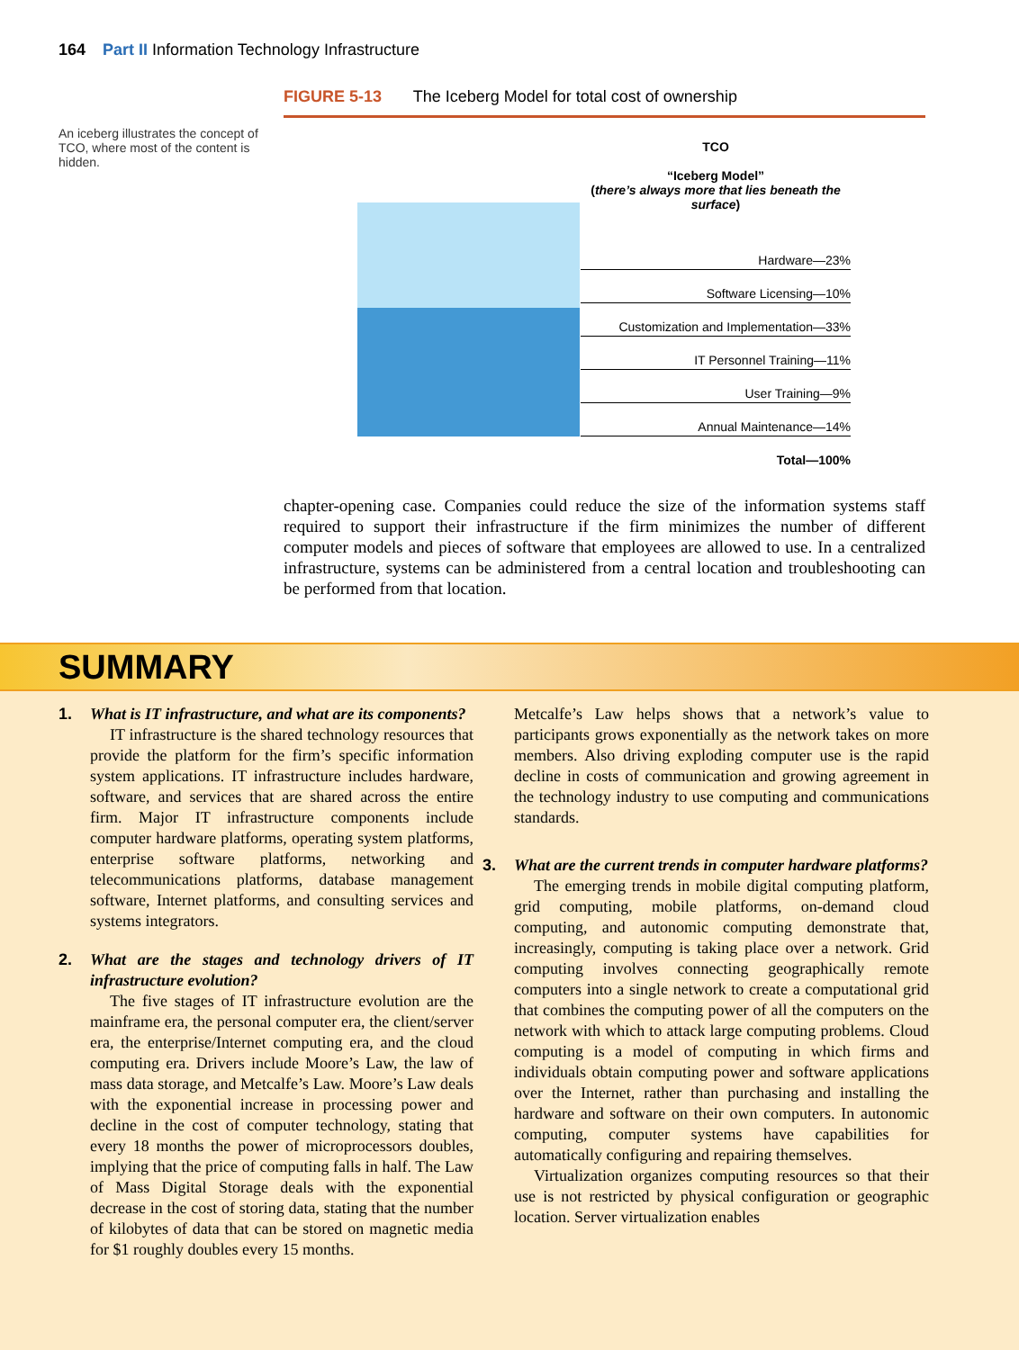164 Part II Information Technology Infrastructure
FIGURE 5-13 The Iceberg Model for total cost of ownership
An iceberg illustrates the concept of TCO, where most of the content is hidden.
TCO
“Iceberg Model”
(there’s always more that lies beneath the surface)
Hardware—23%
Software Licensing—10%
Customization and Implementation—33%
IT Personnel Training—11%
User Training—9%
Annual Maintenance—14%
Total—100%
chapter-opening case. Companies could reduce the size of the information systems staff required to support their infrastructure if the firm minimizes the number of different computer models and pieces of software that employees are allowed to use. In a centralized infrastructure, systems can be administered from a central location and troubleshooting can be performed from that location.
SUMMARY
1. What is IT infrastructure, and what are its components?
IT infrastructure is the shared technology resources that provide the platform for the firm’s specific information system applications. IT infrastructure includes hardware, software, and services that are shared across the entire firm. Major IT infrastructure components include computer hardware platforms, operating system platforms, enterprise software platforms, networking and telecommunications platforms, database management software, Internet platforms, and consulting services and systems integrators.
2. What are the stages and technology drivers of IT infrastructure evolution?
The five stages of IT infrastructure evolution are the mainframe era, the personal computer era, the client/server era, the enterprise/Internet computing era, and the cloud computing era. Drivers include Moore’s Law, the law of mass data storage, and Metcalfe’s Law. Moore’s Law deals with the exponential increase in processing power and decline in the cost of computer technology, stating that every 18 months the power of microprocessors doubles, implying that the price of computing falls in half. The Law of Mass Digital Storage deals with the exponential decrease in the cost of storing data, stating that the number of kilobytes of data that can be stored on magnetic media for $1 roughly doubles every 15 months.
Metcalfe’s Law helps shows that a network’s value to participants grows exponentially as the network takes on more members. Also driving exploding computer use is the rapid decline in costs of communication and growing agreement in the technology industry to use computing and communications standards.
3. What are the current trends in computer hardware platforms?
The emerging trends in mobile digital computing platform, grid computing, mobile platforms, on-demand cloud computing, and autonomic computing demonstrate that, increasingly, computing is taking place over a network. Grid computing involves connecting geographically remote computers into a single network to create a computational grid that combines the computing power of all the computers on the network with which to attack large computing problems. Cloud computing is a model of computing in which firms and individuals obtain computing power and software applications over the Internet, rather than purchasing and installing the hardware and software on their own computers. In autonomic computing, computer systems have capabilities for automatically configuring and repairing themselves.
Virtualization organizes computing resources so that their use is not restricted by physical configuration or geographic location. Server virtualization enables